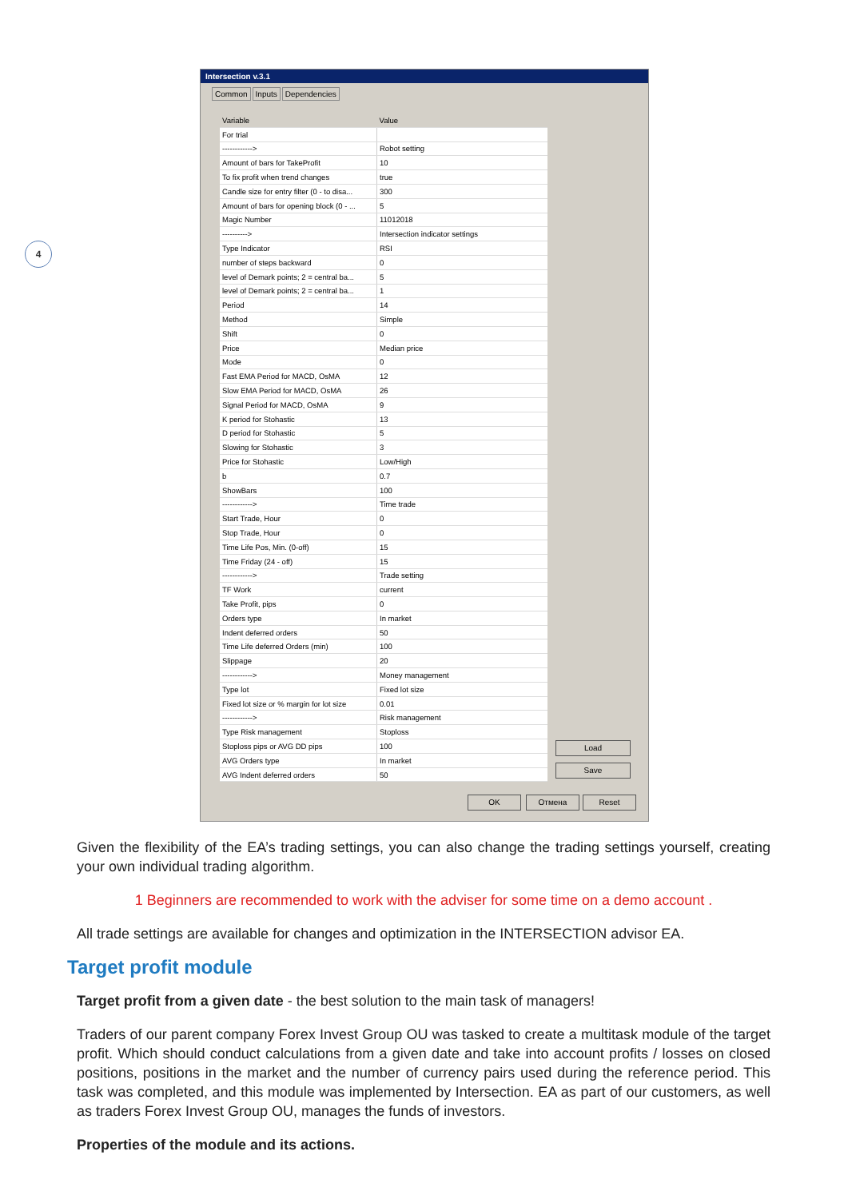4
Intersection v.3.1
Common Inputs Dependencies
| Variable | Value |
| --- | --- |
| For trial | |
| ------------> | Robot setting |
| Amount of bars for TakeProfit | 10 |
| To fix profit when trend changes | true |
| Candle size for entry filter (0 - to disa... | 300 |
| Amount of bars for opening block (0 - ... | 5 |
| Magic Number | 11012018 |
| ----------> | Intersection indicator settings |
| Type Indicator | RSI |
| number of steps backward | 0 |
| level of Demark points; 2 = central ba... | 5 |
| level of Demark points; 2 = central ba... | 1 |
| Period | 14 |
| Method | Simple |
| Shift | 0 |
| Price | Median price |
| Mode | 0 |
| Fast EMA Period for MACD, OsMA | 12 |
| Slow EMA Period for MACD, OsMA | 26 |
| Signal Period for MACD, OsMA | 9 |
| K period for Stohastic | 13 |
| D period for Stohastic | 5 |
| Slowing for Stohastic | 3 |
| Price for Stohastic | Low/High |
| b | 0.7 |
| ShowBars | 100 |
| ------------> | Time trade |
| Start Trade, Hour | 0 |
| Stop Trade, Hour | 0 |
| Time Life Pos, Min. (0-off) | 15 |
| Time Friday (24 - off) | 15 |
| ------------> | Trade setting |
| TF Work | current |
| Take Profit, pips | 0 |
| Orders type | In market |
| Indent deferred orders | 50 |
| Time Life deferred Orders (min) | 100 |
| Slippage | 20 |
| ------------> | Money management |
| Type lot | Fixed lot size |
| Fixed lot size or % margin for lot size | 0.01 |
| ------------> | Risk management |
| Type Risk management | Stoploss |
| Stoploss pips or AVG DD pips | 100 |
| AVG Orders type | In market |
| AVG Indent deferred orders | 50 |
Load
Save
OK Отмена Reset
Given the flexibility of the EA’s trading settings, you can also change the trading settings yourself, creating your own individual trading algorithm.
1 Beginners are recommended to work with the adviser for some time on a demo account .
All trade settings are available for changes and optimization in the INTERSECTION advisor EA.
Target profit module
Target profit from a given date - the best solution to the main task of managers!
Traders of our parent company Forex Invest Group OU was tasked to create a multitask module of the target profit. Which should conduct calculations from a given date and take into account profits / losses on closed positions, positions in the market and the number of currency pairs used during the reference period. This task was completed, and this module was implemented by Intersection. EA as part of our customers, as well as traders Forex Invest Group OU, manages the funds of investors.
Properties of the module and its actions.